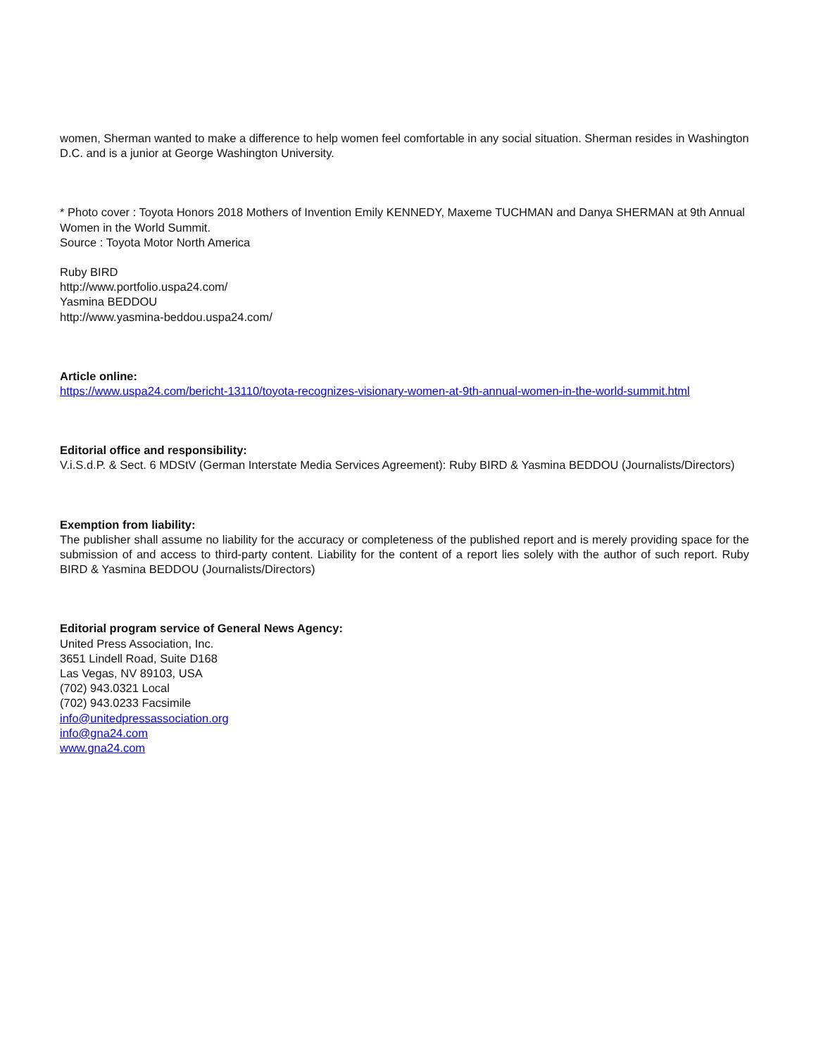women, Sherman wanted to make a difference to help women feel comfortable in any social situation. Sherman resides in Washington D.C. and is a junior at George Washington University.
* Photo cover : Toyota Honors 2018 Mothers of Invention Emily KENNEDY, Maxeme TUCHMAN and Danya SHERMAN at 9th Annual Women in the World Summit.
Source : Toyota Motor North America
Ruby BIRD
http://www.portfolio.uspa24.com/
Yasmina BEDDOU
http://www.yasmina-beddou.uspa24.com/
Article online:
https://www.uspa24.com/bericht-13110/toyota-recognizes-visionary-women-at-9th-annual-women-in-the-world-summit.html
Editorial office and responsibility:
V.i.S.d.P. & Sect. 6 MDStV (German Interstate Media Services Agreement): Ruby BIRD & Yasmina BEDDOU (Journalists/Directors)
Exemption from liability:
The publisher shall assume no liability for the accuracy or completeness of the published report and is merely providing space for the submission of and access to third-party content. Liability for the content of a report lies solely with the author of such report. Ruby BIRD & Yasmina BEDDOU (Journalists/Directors)
Editorial program service of General News Agency:
United Press Association, Inc.
3651 Lindell Road, Suite D168
Las Vegas, NV 89103, USA
(702) 943.0321 Local
(702) 943.0233 Facsimile
info@unitedpressassociation.org
info@gna24.com
www.gna24.com